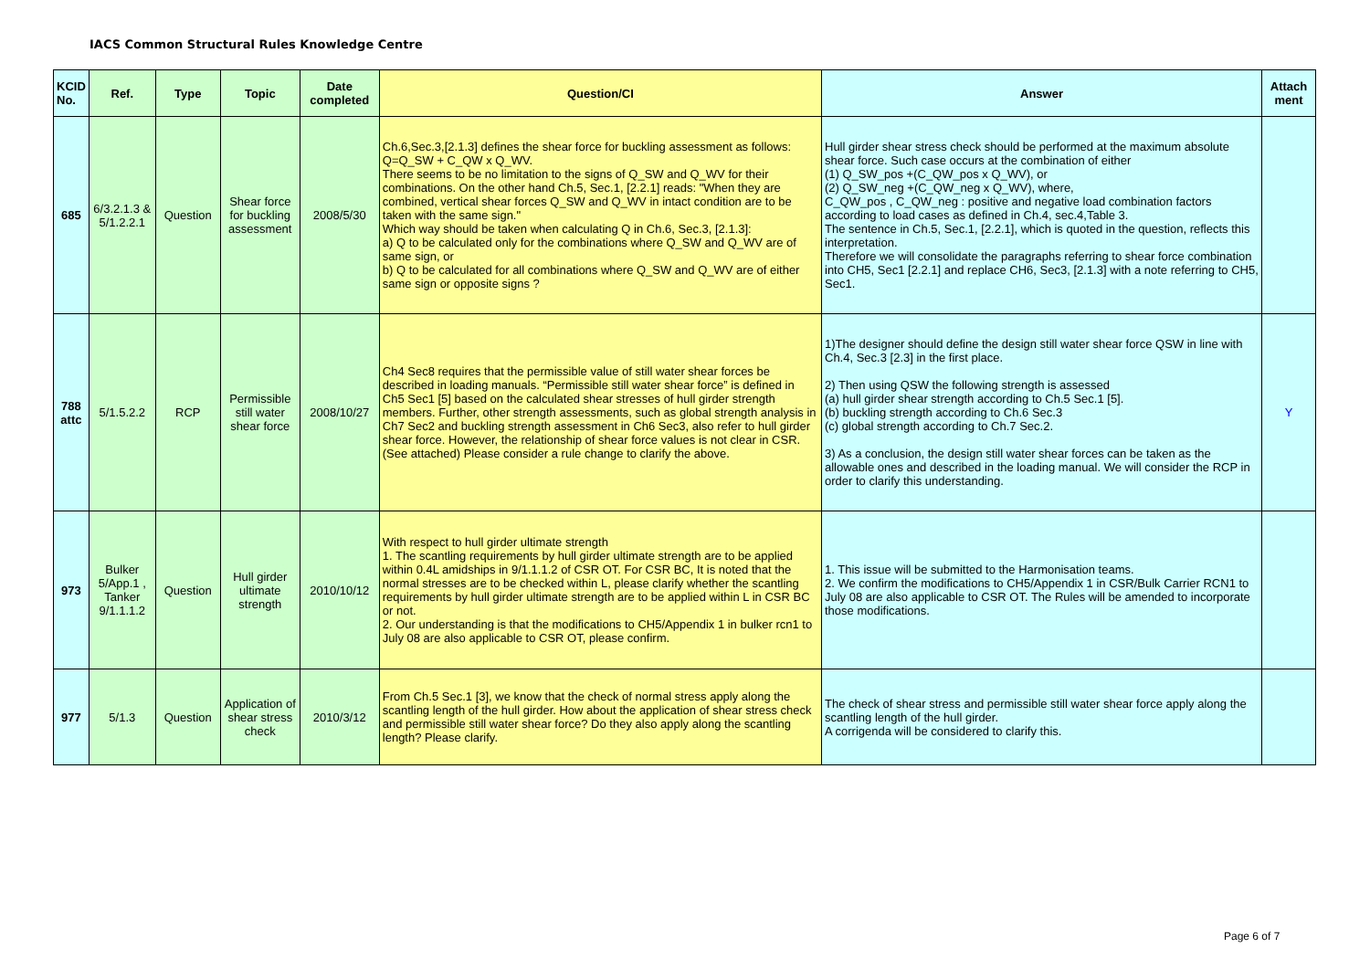IACS Common Structural Rules Knowledge Centre
| KCID No. | Ref. | Type | Topic | Date completed | Question/CI | Answer | Attach ment |
| --- | --- | --- | --- | --- | --- | --- | --- |
| 685 | 6/3.2.1.3 & 5/1.2.2.1 | Question | Shear force for buckling assessment | 2008/5/30 | Ch.6,Sec.3,[2.1.3] defines the shear force for buckling assessment as follows: Q=Q_SW + C_QW x Q_WV. There seems to be no limitation to the signs of Q_SW and Q_WV for their combinations. On the other hand Ch.5, Sec.1, [2.2.1] reads: "When they are combined, vertical shear forces Q_SW and Q_WV in intact condition are to be taken with the same sign." Which way should be taken when calculating Q in Ch.6, Sec.3, [2.1.3]: a) Q to be calculated only for the combinations where Q_SW and Q_WV are of same sign, or b) Q to be calculated for all combinations where Q_SW and Q_WV are of either same sign or opposite signs ? | Hull girder shear stress check should be performed at the maximum absolute shear force. Such case occurs at the combination of either (1) Q_SW_pos +(C_QW_pos x Q_WV), or (2) Q_SW_neg +(C_QW_neg x Q_WV), where, C_QW_pos , C_QW_neg : positive and negative load combination factors according to load cases as defined in Ch.4, sec.4,Table 3. The sentence in Ch.5, Sec.1, [2.2.1], which is quoted in the question, reflects this interpretation. Therefore we will consolidate the paragraphs referring to shear force combination into CH5, Sec1 [2.2.1] and replace CH6, Sec3, [2.1.3] with a note referring to CH5, Sec1. | |
| 788 attc | 5/1.5.2.2 | RCP | Permissible still water shear force | 2008/10/27 | Ch4 Sec8 requires that the permissible value of still water shear forces be described in loading manuals. “Permissible still water shear force” is defined in Ch5 Sec1 [5] based on the calculated shear stresses of hull girder strength members. Further, other strength assessments, such as global strength analysis in Ch7 Sec2 and buckling strength assessment in Ch6 Sec3, also refer to hull girder shear force. However, the relationship of shear force values is not clear in CSR. (See attached) Please consider a rule change to clarify the above. | 1)The designer should define the design still water shear force QSW in line with Ch.4, Sec.3 [2.3] in the first place. 2) Then using QSW the following strength is assessed (a) hull girder shear strength according to Ch.5 Sec.1 [5]. (b) buckling strength according to Ch.6 Sec.3 (c) global strength according to Ch.7 Sec.2. 3) As a conclusion, the design still water shear forces can be taken as the allowable ones and described in the loading manual. We will consider the RCP in order to clarify this understanding. | Y |
| 973 | Bulker 5/App.1 , Tanker 9/1.1.1.2 | Question | Hull girder ultimate strength | 2010/10/12 | With respect to hull girder ultimate strength 1. The scantling requirements by hull girder ultimate strength are to be applied within 0.4L amidships in 9/1.1.1.2 of CSR OT. For CSR BC, It is noted that the normal stresses are to be checked within L, please clarify whether the scantling requirements by hull girder ultimate strength are to be applied within L in CSR BC or not. 2. Our understanding is that the modifications to CH5/Appendix 1 in bulker rcn1 to July 08 are also applicable to CSR OT, please confirm. | 1. This issue will be submitted to the Harmonisation teams. 2. We confirm the modifications to CH5/Appendix 1 in CSR/Bulk Carrier RCN1 to July 08 are also applicable to CSR OT. The Rules will be amended to incorporate those modifications. | |
| 977 | 5/1.3 | Question | Application of shear stress check | 2010/3/12 | From Ch.5 Sec.1 [3], we know that the check of normal stress apply along the scantling length of the hull girder. How about the application of shear stress check and permissible still water shear force? Do they also apply along the scantling length? Please clarify. | The check of shear stress and permissible still water shear force apply along the scantling length of the hull girder. A corrigenda will be considered to clarify this. | |
Page 6 of 7